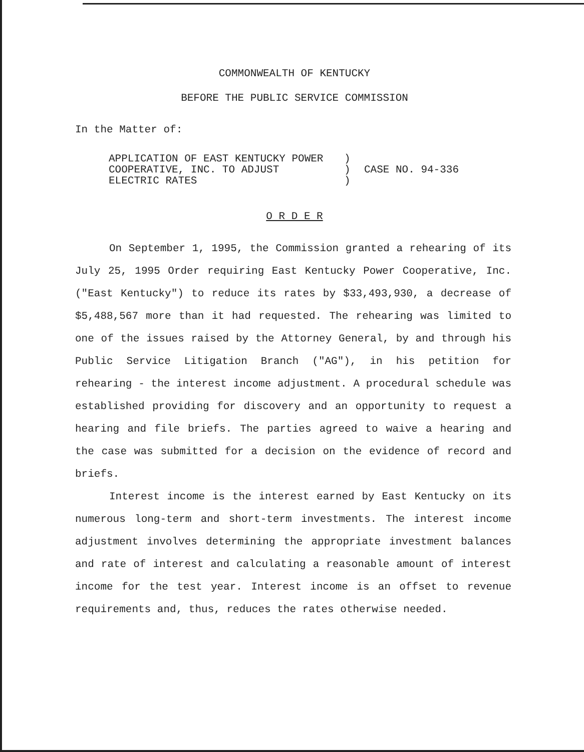COMMONWEALTH OF KENTUCKY
BEFORE THE PUBLIC SERVICE COMMISSION
In the Matter of:
APPLICATION OF EAST KENTUCKY POWER
COOPERATIVE, INC. TO ADJUST
ELECTRIC RATES
)
)
)
CASE NO. 94-336
O R D E R
On September 1, 1995, the Commission granted a rehearing of its July 25, 1995 Order requiring East Kentucky Power Cooperative, Inc. ("East Kentucky") to reduce its rates by $33,493,930, a decrease of $5,488,567 more than it had requested. The rehearing was limited to one of the issues raised by the Attorney General, by and through his Public Service Litigation Branch ("AG"), in his petition for rehearing - the interest income adjustment. A procedural schedule was established providing for discovery and an opportunity to request a hearing and file briefs. The parties agreed to waive a hearing and the case was submitted for a decision on the evidence of record and briefs.
Interest income is the interest earned by East Kentucky on its numerous long-term and short-term investments. The interest income adjustment involves determining the appropriate investment balances and rate of interest and calculating a reasonable amount of interest income for the test year. Interest income is an offset to revenue requirements and, thus, reduces the rates otherwise needed.